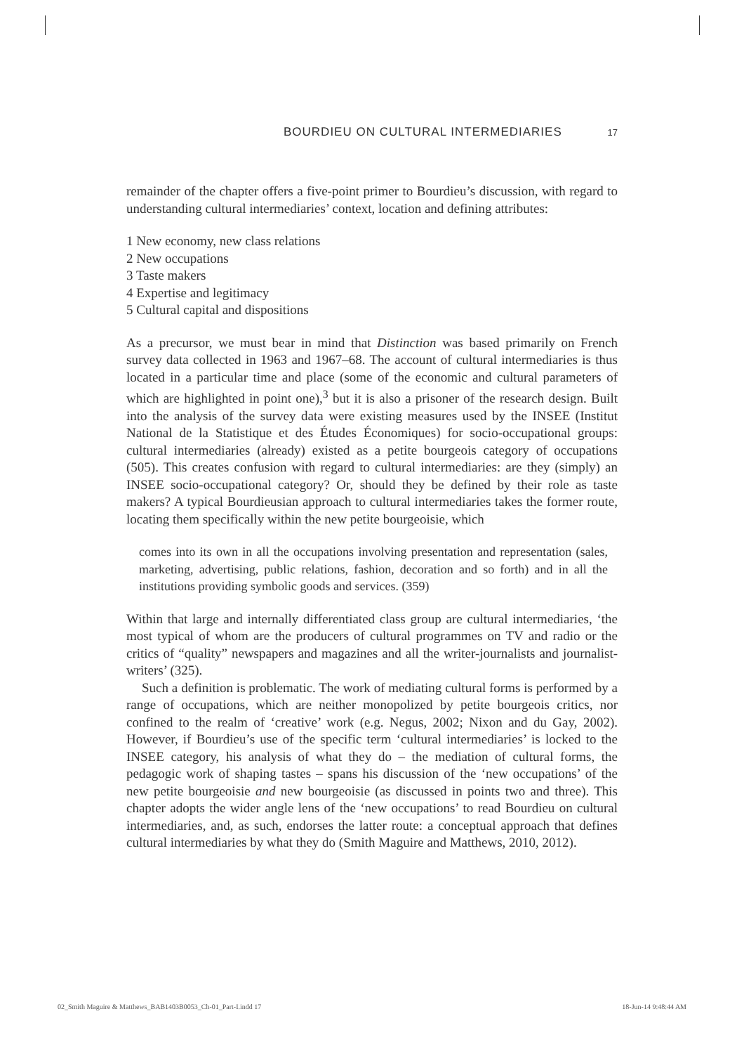BOURDIEU ON CULTURAL INTERMEDIARIES 17
remainder of the chapter offers a five-point primer to Bourdieu’s discussion, with regard to understanding cultural intermediaries’ context, location and defining attributes:
1 New economy, new class relations
2 New occupations
3 Taste makers
4 Expertise and legitimacy
5 Cultural capital and dispositions
As a precursor, we must bear in mind that Distinction was based primarily on French survey data collected in 1963 and 1967–68. The account of cultural intermediaries is thus located in a particular time and place (some of the economic and cultural parameters of which are highlighted in point one),<sup>3</sup> but it is also a prisoner of the research design. Built into the analysis of the survey data were existing measures used by the INSEE (Institut National de la Statistique et des Études Économiques) for socio-occupational groups: cultural intermediaries (already) existed as a petite bourgeois category of occupations (505). This creates confusion with regard to cultural intermediaries: are they (simply) an INSEE socio-occupational category? Or, should they be defined by their role as taste makers? A typical Bourdieusian approach to cultural intermediaries takes the former route, locating them specifically within the new petite bourgeoisie, which
comes into its own in all the occupations involving presentation and representation (sales, marketing, advertising, public relations, fashion, decoration and so forth) and in all the institutions providing symbolic goods and services. (359)
Within that large and internally differentiated class group are cultural intermediaries, ‘the most typical of whom are the producers of cultural programmes on TV and radio or the critics of “quality” newspapers and magazines and all the writer-journalists and journalist-writers’ (325).
Such a definition is problematic. The work of mediating cultural forms is performed by a range of occupations, which are neither monopolized by petite bourgeois critics, nor confined to the realm of ‘creative’ work (e.g. Negus, 2002; Nixon and du Gay, 2002). However, if Bourdieu’s use of the specific term ‘cultural intermediaries’ is locked to the INSEE category, his analysis of what they do – the mediation of cultural forms, the pedagogic work of shaping tastes – spans his discussion of the ‘new occupations’ of the new petite bourgeoisie and new bourgeoisie (as discussed in points two and three). This chapter adopts the wider angle lens of the ‘new occupations’ to read Bourdieu on cultural intermediaries, and, as such, endorses the latter route: a conceptual approach that defines cultural intermediaries by what they do (Smith Maguire and Matthews, 2010, 2012).
02_Smith Maguire & Matthews_BAB1403B0053_Ch-01_Part-I.indd 17 18-Jun-14 9:48:44 AM